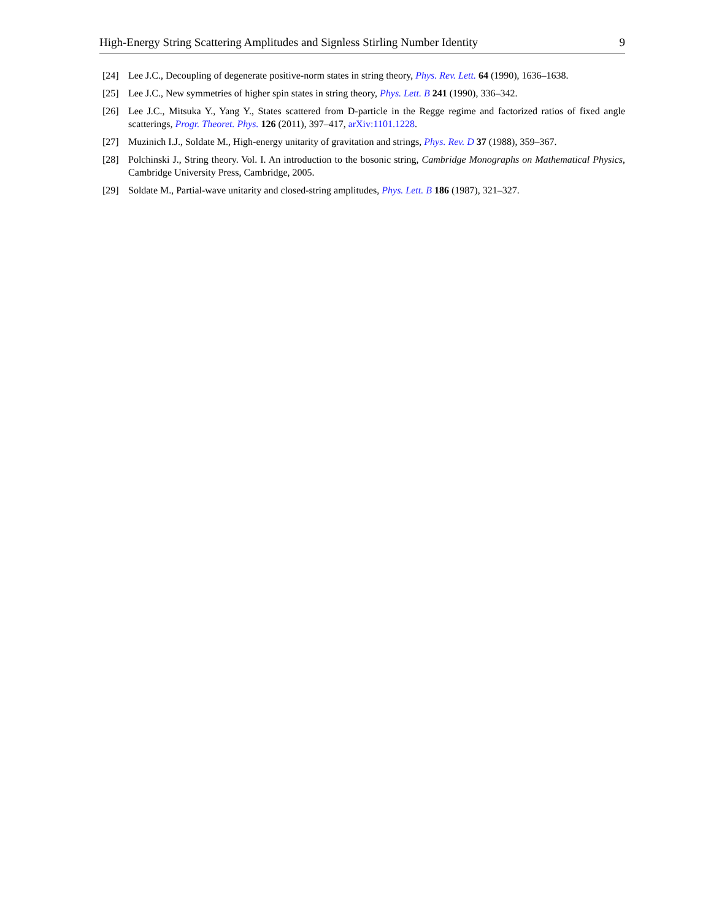High-Energy String Scattering Amplitudes and Signless Stirling Number Identity 9
[24] Lee J.C., Decoupling of degenerate positive-norm states in string theory, Phys. Rev. Lett. 64 (1990), 1636–1638.
[25] Lee J.C., New symmetries of higher spin states in string theory, Phys. Lett. B 241 (1990), 336–342.
[26] Lee J.C., Mitsuka Y., Yang Y., States scattered from D-particle in the Regge regime and factorized ratios of fixed angle scatterings, Progr. Theoret. Phys. 126 (2011), 397–417, arXiv:1101.1228.
[27] Muzinich I.J., Soldate M., High-energy unitarity of gravitation and strings, Phys. Rev. D 37 (1988), 359–367.
[28] Polchinski J., String theory. Vol. I. An introduction to the bosonic string, Cambridge Monographs on Mathematical Physics, Cambridge University Press, Cambridge, 2005.
[29] Soldate M., Partial-wave unitarity and closed-string amplitudes, Phys. Lett. B 186 (1987), 321–327.